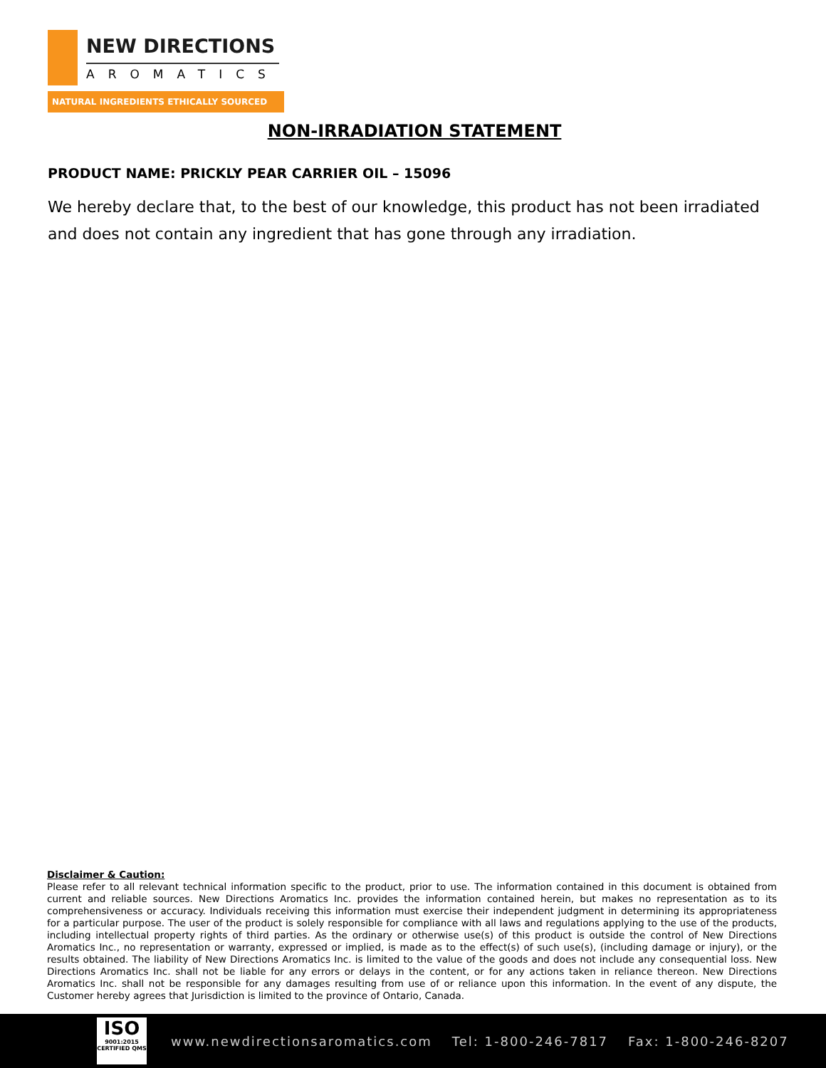NEW DIRECTIONS
AROMATICS
NATURAL INGREDIENTS ETHICALLY SOURCED
NON-IRRADIATION STATEMENT
PRODUCT NAME: PRICKLY PEAR CARRIER OIL – 15096
We hereby declare that, to the best of our knowledge, this product has not been irradiated and does not contain any ingredient that has gone through any irradiation.
Disclaimer & Caution:
Please refer to all relevant technical information specific to the product, prior to use. The information contained in this document is obtained from current and reliable sources. New Directions Aromatics Inc. provides the information contained herein, but makes no representation as to its comprehensiveness or accuracy. Individuals receiving this information must exercise their independent judgment in determining its appropriateness for a particular purpose. The user of the product is solely responsible for compliance with all laws and regulations applying to the use of the products, including intellectual property rights of third parties. As the ordinary or otherwise use(s) of this product is outside the control of New Directions Aromatics Inc., no representation or warranty, expressed or implied, is made as to the effect(s) of such use(s), (including damage or injury), or the results obtained. The liability of New Directions Aromatics Inc. is limited to the value of the goods and does not include any consequential loss. New Directions Aromatics Inc. shall not be liable for any errors or delays in the content, or for any actions taken in reliance thereon. New Directions Aromatics Inc. shall not be responsible for any damages resulting from use of or reliance upon this information. In the event of any dispute, the Customer hereby agrees that Jurisdiction is limited to the province of Ontario, Canada.
ISO
9001:2015 CERTIFIED QMS
www.newdirectionsaromatics.com Tel: 1-800-246-7817 Fax: 1-800-246-8207